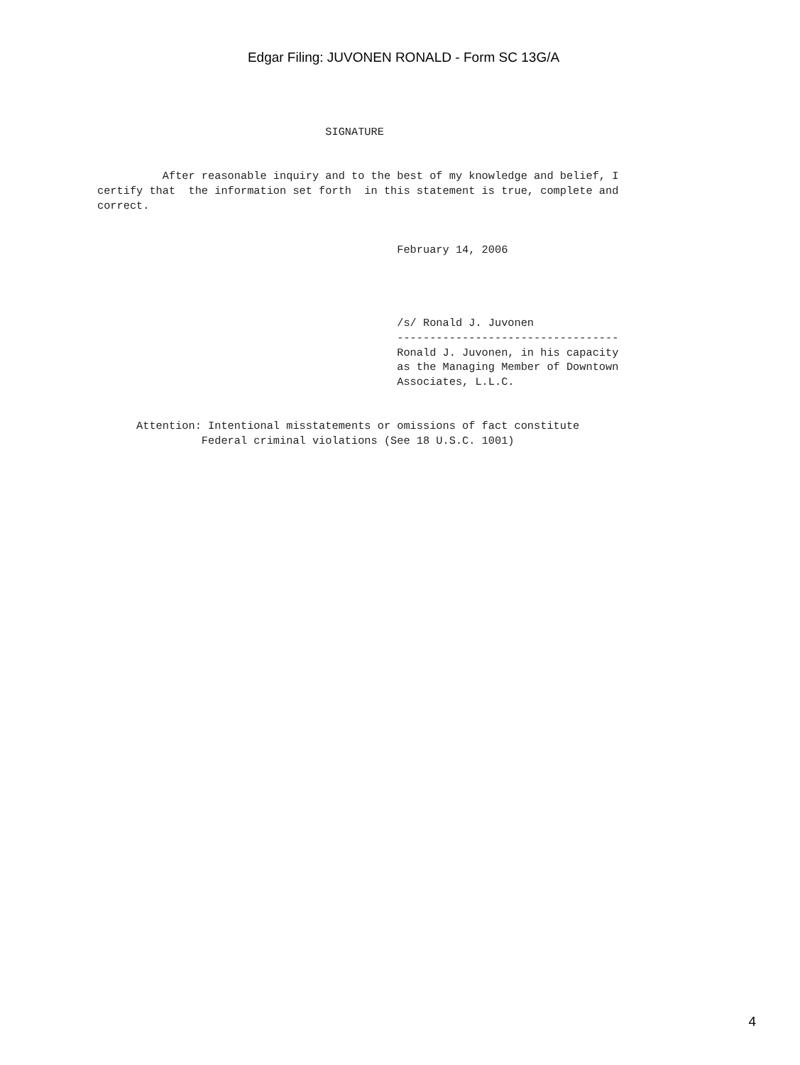Edgar Filing: JUVONEN RONALD - Form SC 13G/A
                                   SIGNATURE


          After reasonable inquiry and to the best of my knowledge and belief, I
certify that  the information set forth  in this statement is true, complete and
correct.


                                              February 14, 2006




                                              /s/ Ronald J. Juvonen
                                              ----------------------------------
                                              Ronald J. Juvonen, in his capacity
                                              as the Managing Member of Downtown
                                              Associates, L.L.C.


      Attention: Intentional misstatements or omissions of fact constitute
                Federal criminal violations (See 18 U.S.C. 1001)
4